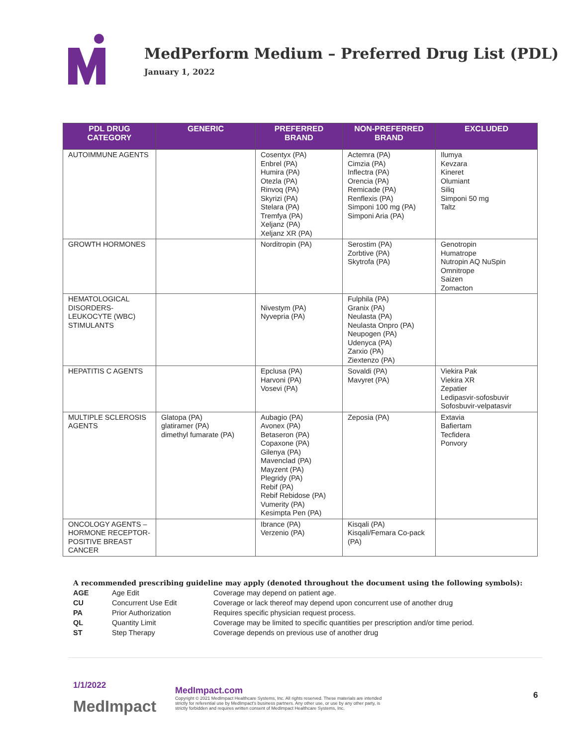MedPerform Medium – Preferred Drug List (PDL)
January 1, 2022
| PDL DRUG CATEGORY | GENERIC | PREFERRED BRAND | NON-PREFERRED BRAND | EXCLUDED |
| --- | --- | --- | --- | --- |
| AUTOIMMUNE AGENTS | | Cosentyx (PA) Enbrel (PA) Humira (PA) Otezla (PA) Rinvoq (PA) Skyrizi (PA) Stelara (PA) Tremfya (PA) Xeljanz (PA) Xeljanz XR (PA) | Actemra (PA) Cimzia (PA) Inflectra (PA) Orencia (PA) Remicade (PA) Renflexis (PA) Simponi 100 mg (PA) Simponi Aria (PA) | Ilumya Kevzara Kineret Olumiant Siliq Simponi 50 mg Taltz |
| GROWTH HORMONES | | Norditropin (PA) | Serostim (PA) Zorbtive (PA) Skytrofa (PA) | Genotropin Humatrope Nutropin AQ NuSpin Omnitrope Saizen Zomacton |
| HEMATOLOGICAL DISORDERS- LEUKOCYTE (WBC) STIMULANTS | | Nivestym (PA) Nyvepria (PA) | Fulphila (PA) Granix (PA) Neulasta (PA) Neulasta Onpro (PA) Neupogen (PA) Udenyca (PA) Zarxio (PA) Ziextenzo (PA) | |
| HEPATITIS C AGENTS | | Epclusa (PA) Harvoni (PA) Vosevi (PA) | Sovaldi (PA) Mavyret (PA) | Viekira Pak Viekira XR Zepatier Ledipasvir-sofosbuvir Sofosbuvir-velpatasvir |
| MULTIPLE SCLEROSIS AGENTS | Glatopa (PA) glatiramer (PA) dimethyl fumarate (PA) | Aubagio (PA) Avonex (PA) Betaseron (PA) Copaxone (PA) Gilenya (PA) Mavenclad (PA) Mayzent (PA) Plegridy (PA) Rebif (PA) Rebif Rebidose (PA) Vumerity (PA) Kesimpta Pen (PA) | Zeposia (PA) | Extavia Bafiertam Tecfidera Ponvory |
| ONCOLOGY AGENTS – HORMONE RECEPTOR-POSITIVE BREAST CANCER | | Ibrance (PA) Verzenio (PA) | Kisqali (PA) Kisqali/Femara Co-pack (PA) | |
A recommended prescribing guideline may apply (denoted throughout the document using the following symbols):
| AGE | Age Edit | Coverage may depend on patient age. |
| CU | Concurrent Use Edit | Coverage or lack thereof may depend upon concurrent use of another drug |
| PA | Prior Authorization | Requires specific physician request process. |
| QL | Quantity Limit | Coverage may be limited to specific quantities per prescription and/or time period. |
| ST | Step Therapy | Coverage depends on previous use of another drug |
1/1/2022
MedImpact
MedImpact.com
Copyright © 2021 MedImpact Healthcare Systems, Inc. All rights reserved. These materials are intended strictly for referential use by MedImpact's business partners. Any other use, or use by any other party, is strictly forbidden and requires written consent of MedImpact Healthcare Systems, Inc.
6